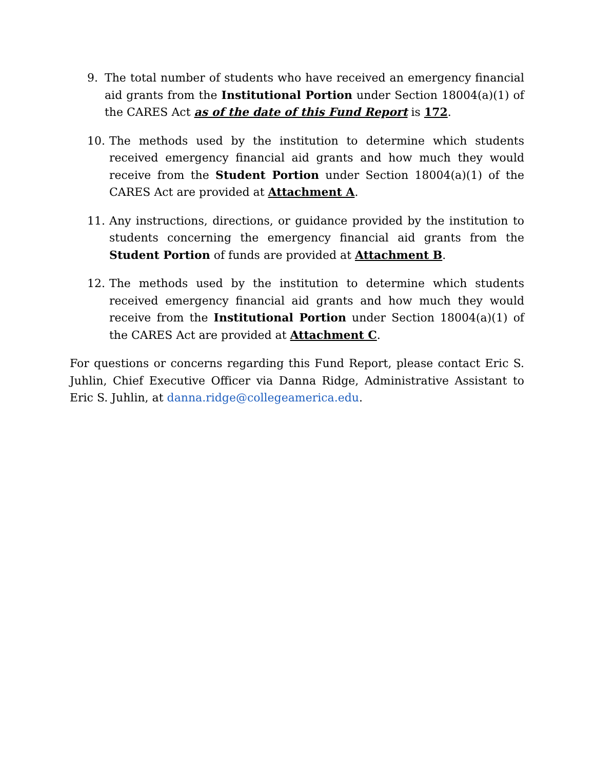9. The total number of students who have received an emergency financial aid grants from the Institutional Portion under Section 18004(a)(1) of the CARES Act as of the date of this Fund Report is 172.
10. The methods used by the institution to determine which students received emergency financial aid grants and how much they would receive from the Student Portion under Section 18004(a)(1) of the CARES Act are provided at Attachment A.
11. Any instructions, directions, or guidance provided by the institution to students concerning the emergency financial aid grants from the Student Portion of funds are provided at Attachment B.
12. The methods used by the institution to determine which students received emergency financial aid grants and how much they would receive from the Institutional Portion under Section 18004(a)(1) of the CARES Act are provided at Attachment C.
For questions or concerns regarding this Fund Report, please contact Eric S. Juhlin, Chief Executive Officer via Danna Ridge, Administrative Assistant to Eric S. Juhlin, at danna.ridge@collegeamerica.edu.